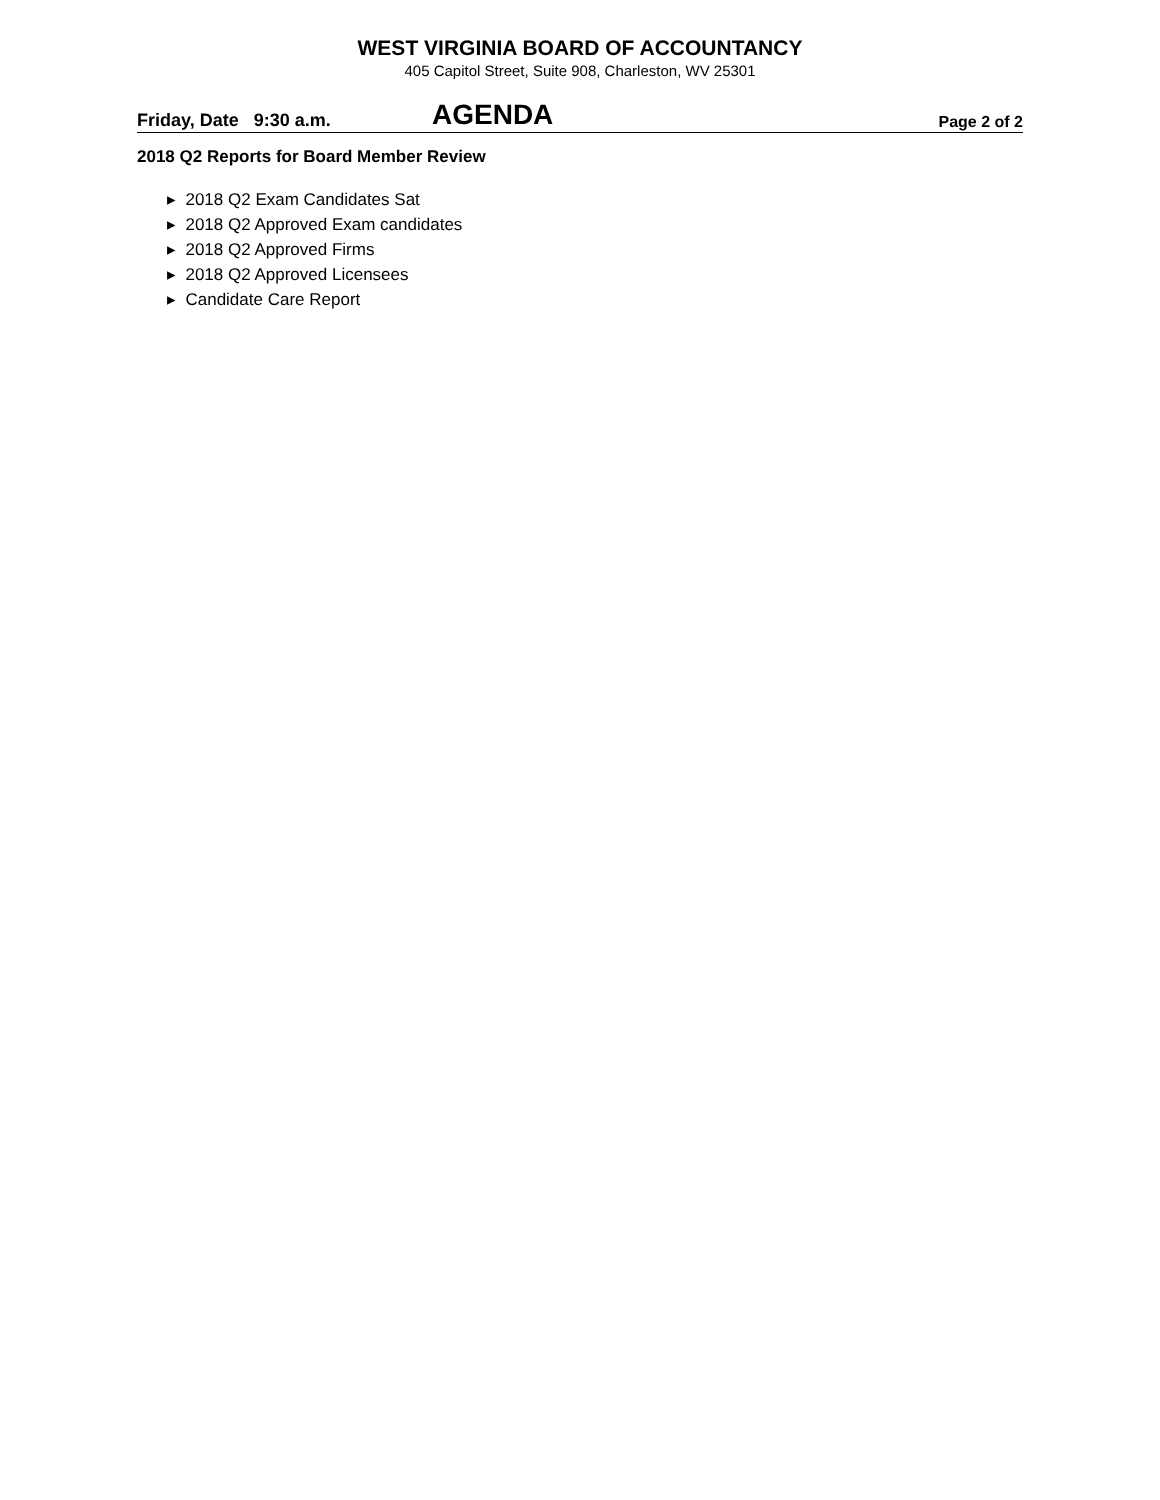WEST VIRGINIA BOARD OF ACCOUNTANCY
405 Capitol Street, Suite 908, Charleston, WV 25301
Friday, Date 9:30 a.m. AGENDA Page 2 of 2
2018 Q2 Reports for Board Member Review
▸ 2018 Q2 Exam Candidates Sat
▸ 2018 Q2 Approved Exam candidates
▸ 2018 Q2 Approved Firms
▸ 2018 Q2 Approved Licensees
▸ Candidate Care Report